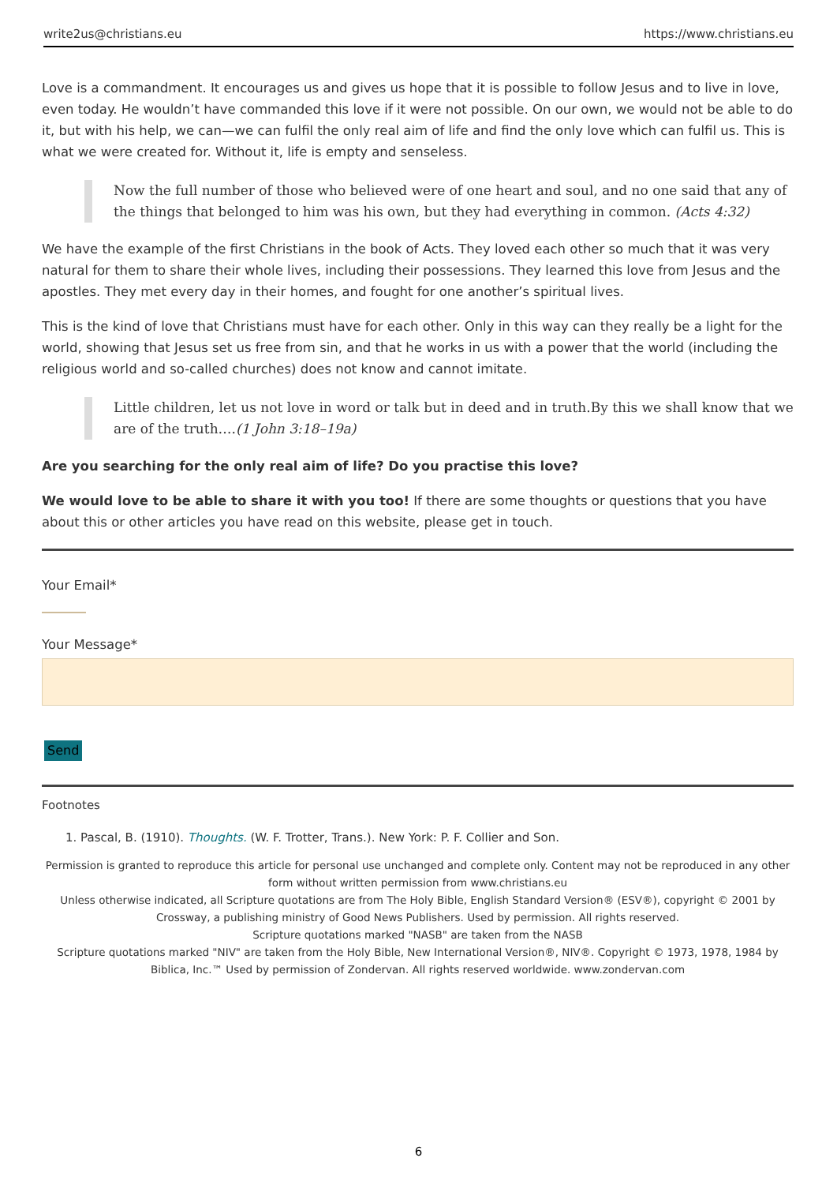write2us@christians.eu https://www.christians.eu
Love is a commandment. It encourages us and gives us hope that it is possible to follow Jesus and to live in love, even today. He wouldn’t have commanded this love if it were not possible. On our own, we would not be able to do it, but with his help, we can—we can fulfil the only real aim of life and find the only love which can fulfil us. This is what we were created for. Without it, life is empty and senseless.
Now the full number of those who believed were of one heart and soul, and no one said that any of the things that belonged to him was his own, but they had everything in common. (Acts 4:32)
We have the example of the first Christians in the book of Acts. They loved each other so much that it was very natural for them to share their whole lives, including their possessions. They learned this love from Jesus and the apostles. They met every day in their homes, and fought for one another’s spiritual lives.
This is the kind of love that Christians must have for each other. Only in this way can they really be a light for the world, showing that Jesus set us free from sin, and that he works in us with a power that the world (including the religious world and so-called churches) does not know and cannot imitate.
Little children, let us not love in word or talk but in deed and in truth.By this we shall know that we are of the truth….(1 John 3:18–19a)
Are you searching for the only real aim of life? Do you practise this love?
We would love to be able to share it with you too! If there are some thoughts or questions that you have about this or other articles you have read on this website, please get in touch.
Your Email*
Your Message*
Send
Footnotes
1. Pascal, B. (1910). Thoughts. (W. F. Trotter, Trans.). New York: P. F. Collier and Son.
Permission is granted to reproduce this article for personal use unchanged and complete only. Content may not be reproduced in any other form without written permission from www.christians.eu
Unless otherwise indicated, all Scripture quotations are from The Holy Bible, English Standard Version® (ESV®), copyright © 2001 by Crossway, a publishing ministry of Good News Publishers. Used by permission. All rights reserved.
Scripture quotations marked "NASB" are taken from the NASB
Scripture quotations marked "NIV" are taken from the Holy Bible, New International Version®, NIV®. Copyright © 1973, 1978, 1984 by Biblica, Inc.™ Used by permission of Zondervan. All rights reserved worldwide. www.zondervan.com
6